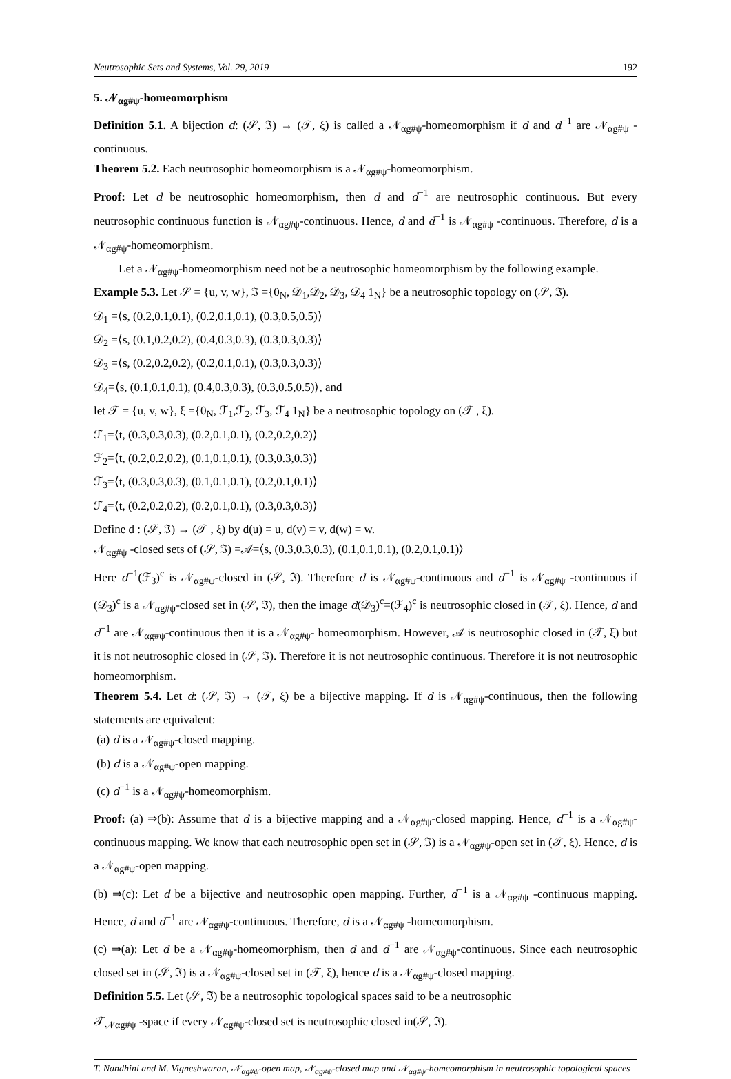Neutrosophic Sets and Systems, Vol. 29, 2019 192
5. 𝒩<sub>αg#ψ</sub>-homeomorphism
Definition 5.1. A bijection d: (𝒮, ℑ) → (𝒯, ξ) is called a 𝒩<sub>αg#ψ</sub>-homeomorphism if d and d<sup>−1</sup> are 𝒩<sub>αg#ψ</sub> -continuous.
Theorem 5.2. Each neutrosophic homeomorphism is a 𝒩<sub>αg#ψ</sub>-homeomorphism.
Proof: Let d be neutrosophic homeomorphism, then d and d<sup>−1</sup> are neutrosophic continuous. But every neutrosophic continuous function is 𝒩<sub>αg#ψ</sub>-continuous. Hence, d and d<sup>−1</sup> is 𝒩<sub>αg#ψ</sub> -continuous. Therefore, d is a 𝒩<sub>αg#ψ</sub>-homeomorphism.
Let a 𝒩<sub>αg#ψ</sub>-homeomorphism need not be a neutrosophic homeomorphism by the following example.
Example 5.3. Let 𝒮 = {u, v, w}, ℑ ={0<sub>N</sub>, 𝒟<sub>1</sub>,𝒟<sub>2</sub>, 𝒟<sub>3</sub>, 𝒟<sub>4</sub> 1<sub>N</sub>} be a neutrosophic topology on (𝒮, ℑ).
𝒟<sub>1</sub> =⟨s, (0.2,0.1,0.1), (0.2,0.1,0.1), (0.3,0.5,0.5)⟩
𝒟<sub>2</sub> =⟨s, (0.1,0.2,0.2), (0.4,0.3,0.3), (0.3,0.3,0.3)⟩
𝒟<sub>3</sub> =⟨s, (0.2,0.2,0.2), (0.2,0.1,0.1), (0.3,0.3,0.3)⟩
𝒟<sub>4</sub>=⟨s, (0.1,0.1,0.1), (0.4,0.3,0.3), (0.3,0.5,0.5)⟩, and
let 𝒯 = {u, v, w}, ξ ={0<sub>N</sub>, ℱ<sub>1</sub>,ℱ<sub>2</sub>, ℱ<sub>3</sub>, ℱ<sub>4</sub> 1<sub>N</sub>} be a neutrosophic topology on (𝒯 , ξ).
ℱ<sub>1</sub>=⟨t, (0.3,0.3,0.3), (0.2,0.1,0.1), (0.2,0.2,0.2)⟩
ℱ<sub>2</sub>=⟨t, (0.2,0.2,0.2), (0.1,0.1,0.1), (0.3,0.3,0.3)⟩
ℱ<sub>3</sub>=⟨t, (0.3,0.3,0.3), (0.1,0.1,0.1), (0.2,0.1,0.1)⟩
ℱ<sub>4</sub>=⟨t, (0.2,0.2,0.2), (0.2,0.1,0.1), (0.3,0.3,0.3)⟩
Define d : (𝒮, ℑ) → (𝒯 , ξ) by d(u) = u, d(v) = v, d(w) = w.
𝒩<sub>αg#ψ</sub> -closed sets of (𝒮, ℑ) =𝒜=⟨s, (0.3,0.3,0.3), (0.1,0.1,0.1), (0.2,0.1,0.1)⟩
Here d<sup>−1</sup>(ℱ<sub>3</sub>)<sup>c</sup> is 𝒩<sub>αg#ψ</sub>-closed in (𝒮, ℑ). Therefore d is 𝒩<sub>αg#ψ</sub>-continuous and d<sup>−1</sup> is 𝒩<sub>αg#ψ</sub> -continuous if (𝒟<sub>3</sub>)<sup>c</sup> is a 𝒩<sub>αg#ψ</sub>-closed set in (𝒮, ℑ), then the image d(𝒟<sub>3</sub>)<sup>c</sup>=(ℱ<sub>4</sub>)<sup>c</sup> is neutrosophic closed in (𝒯, ξ). Hence, d and d<sup>−1</sup> are 𝒩<sub>αg#ψ</sub>-continuous then it is a 𝒩<sub>αg#ψ</sub>- homeomorphism. However, 𝒜 is neutrosophic closed in (𝒯, ξ) but it is not neutrosophic closed in (𝒮, ℑ). Therefore it is not neutrosophic continuous. Therefore it is not neutrosophic homeomorphism.
Theorem 5.4. Let d: (𝒮, ℑ) → (𝒯, ξ) be a bijective mapping. If d is 𝒩<sub>αg#ψ</sub>-continuous, then the following statements are equivalent:
(a) d is a 𝒩<sub>αg#ψ</sub>-closed mapping.
(b) d is a 𝒩<sub>αg#ψ</sub>-open mapping.
(c) d<sup>−1</sup> is a 𝒩<sub>αg#ψ</sub>-homeomorphism.
Proof: (a) ⇒(b): Assume that d is a bijective mapping and a 𝒩<sub>αg#ψ</sub>-closed mapping. Hence, d<sup>−1</sup> is a 𝒩<sub>αg#ψ</sub>-continuous mapping. We know that each neutrosophic open set in (𝒮, ℑ) is a 𝒩<sub>αg#ψ</sub>-open set in (𝒯, ξ). Hence, d is a 𝒩<sub>αg#ψ</sub>-open mapping.
(b) ⇒(c): Let d be a bijective and neutrosophic open mapping. Further, d<sup>−1</sup> is a 𝒩<sub>αg#ψ</sub> -continuous mapping. Hence, d and d<sup>−1</sup> are 𝒩<sub>αg#ψ</sub>-continuous. Therefore, d is a 𝒩<sub>αg#ψ</sub> -homeomorphism.
(c) ⇒(a): Let d be a 𝒩<sub>αg#ψ</sub>-homeomorphism, then d and d<sup>−1</sup> are 𝒩<sub>αg#ψ</sub>-continuous. Since each neutrosophic closed set in (𝒮, ℑ) is a 𝒩<sub>αg#ψ</sub>-closed set in (𝒯, ξ), hence d is a 𝒩<sub>αg#ψ</sub>-closed mapping.
Definition 5.5. Let (𝒮, ℑ) be a neutrosophic topological spaces said to be a neutrosophic
𝒯<sub>𝒩αg#ψ</sub> -space if every 𝒩<sub>αg#ψ</sub>-closed set is neutrosophic closed in(𝒮, ℑ).
T. Nandhini and M. Vigneshwaran, 𝒩<sub>αg#ψ</sub>-open map, 𝒩<sub>αg#ψ</sub>-closed map and 𝒩<sub>αg#ψ</sub>-homeomorphism in neutrosophic topological spaces